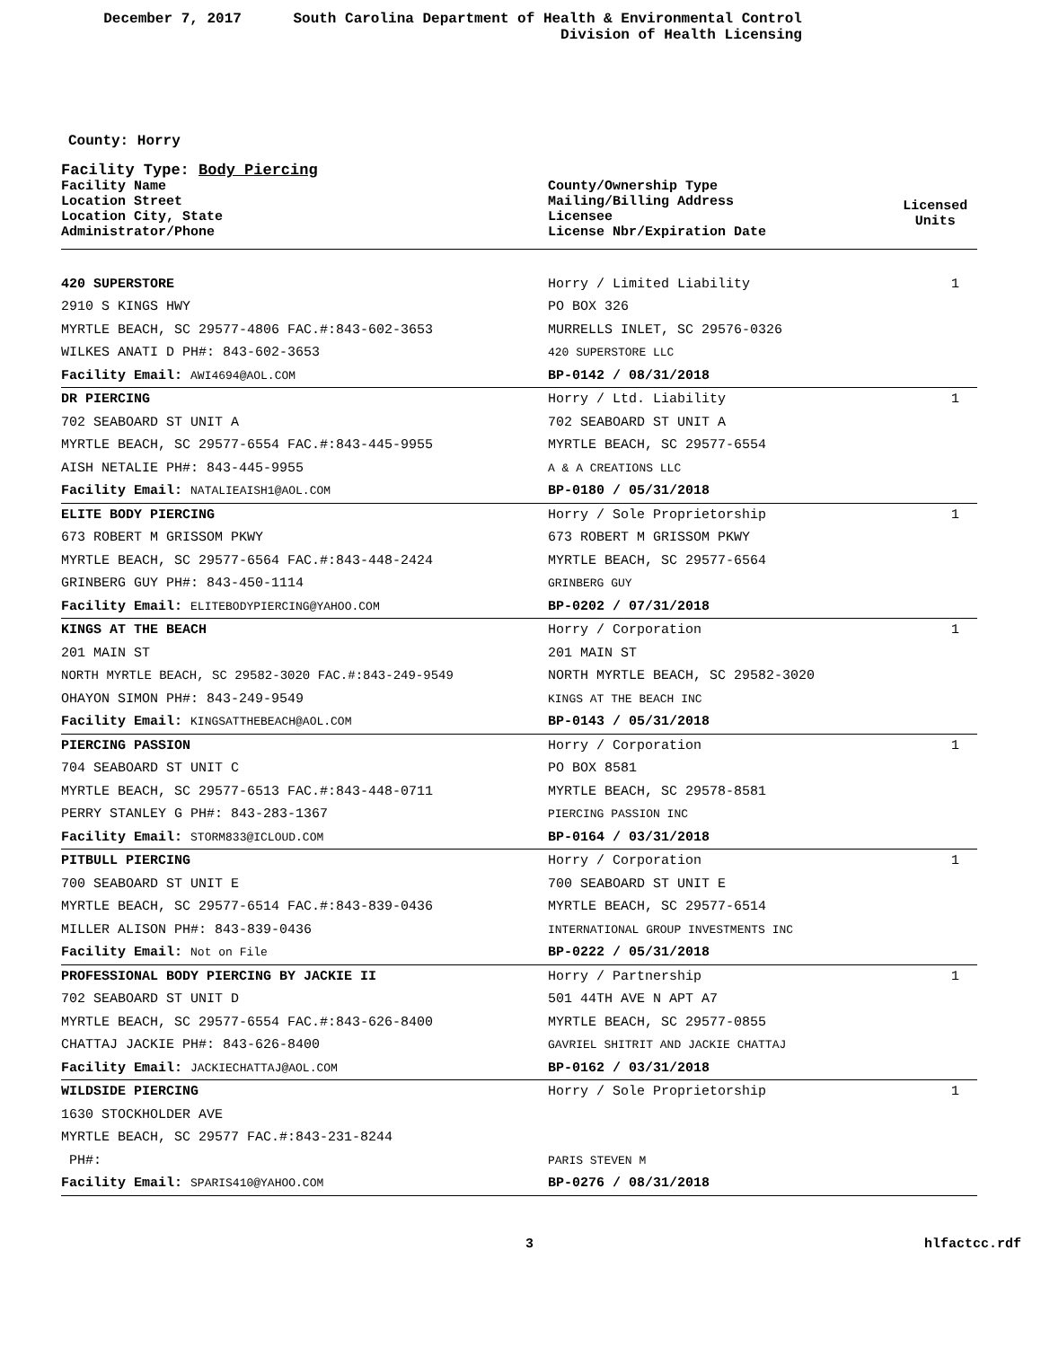December 7, 2017 South Carolina Department of Health & Environmental Control
Division of Health Licensing
County: Horry
Facility Type: Body Piercing
| Facility Name Location Street Location City, State Administrator/Phone | County/Ownership Type Mailing/Billing Address Licensee License Nbr/Expiration Date | Licensed Units |
| --- | --- | --- |
| 420 SUPERSTORE | Horry / Limited Liability | 1 |
| 2910 S KINGS HWY | PO BOX 326 | |
| MYRTLE BEACH, SC 29577-4806 FAC.#:843-602-3653 | MURRELLS INLET, SC 29576-0326 | |
| WILKES ANATI D PH#: 843-602-3653 | 420 SUPERSTORE LLC | |
| Facility Email: AWI4694@AOL.COM | BP-0142 / 08/31/2018 | |
| DR PIERCING | Horry / Ltd. Liability | 1 |
| 702 SEABOARD ST UNIT A | 702 SEABOARD ST UNIT A | |
| MYRTLE BEACH, SC 29577-6554 FAC.#:843-445-9955 | MYRTLE BEACH, SC 29577-6554 | |
| AISH NETALIE PH#: 843-445-9955 | A & A CREATIONS LLC | |
| Facility Email: NATALIEAISH1@AOL.COM | BP-0180 / 05/31/2018 | |
| ELITE BODY PIERCING | Horry / Sole Proprietorship | 1 |
| 673 ROBERT M GRISSOM PKWY | 673 ROBERT M GRISSOM PKWY | |
| MYRTLE BEACH, SC 29577-6564 FAC.#:843-448-2424 | MYRTLE BEACH, SC 29577-6564 | |
| GRINBERG GUY PH#: 843-450-1114 | GRINBERG GUY | |
| Facility Email: ELITEBODYPIERCING@YAHOO.COM | BP-0202 / 07/31/2018 | |
| KINGS AT THE BEACH | Horry / Corporation | 1 |
| 201 MAIN ST | 201 MAIN ST | |
| NORTH MYRTLE BEACH, SC 29582-3020 FAC.#:843-249-9549 | NORTH MYRTLE BEACH, SC 29582-3020 | |
| OHAYON SIMON PH#: 843-249-9549 | KINGS AT THE BEACH INC | |
| Facility Email: KINGSATTHEBEACH@AOL.COM | BP-0143 / 05/31/2018 | |
| PIERCING PASSION | Horry / Corporation | 1 |
| 704 SEABOARD ST UNIT C | PO BOX 8581 | |
| MYRTLE BEACH, SC 29577-6513 FAC.#:843-448-0711 | MYRTLE BEACH, SC 29578-8581 | |
| PERRY STANLEY G PH#: 843-283-1367 | PIERCING PASSION INC | |
| Facility Email: STORM833@ICLOUD.COM | BP-0164 / 03/31/2018 | |
| PITBULL PIERCING | Horry / Corporation | 1 |
| 700 SEABOARD ST UNIT E | 700 SEABOARD ST UNIT E | |
| MYRTLE BEACH, SC 29577-6514 FAC.#:843-839-0436 | MYRTLE BEACH, SC 29577-6514 | |
| MILLER ALISON PH#: 843-839-0436 | INTERNATIONAL GROUP INVESTMENTS INC | |
| Facility Email: Not on File | BP-0222 / 05/31/2018 | |
| PROFESSIONAL BODY PIERCING BY JACKIE II | Horry / Partnership | 1 |
| 702 SEABOARD ST UNIT D | 501 44TH AVE N APT A7 | |
| MYRTLE BEACH, SC 29577-6554 FAC.#:843-626-8400 | MYRTLE BEACH, SC 29577-0855 | |
| CHATTAJ JACKIE PH#: 843-626-8400 | GAVRIEL SHITRIT AND JACKIE CHATTAJ | |
| Facility Email: JACKIECHATTAJ@AOL.COM | BP-0162 / 03/31/2018 | |
| WILDSIDE PIERCING | Horry / Sole Proprietorship | 1 |
| 1630 STOCKHOLDER AVE | | |
| MYRTLE BEACH, SC 29577 FAC.#:843-231-8244 | | |
| PH#: | PARIS STEVEN M | |
| Facility Email: SPARIS410@YAHOO.COM | BP-0276 / 08/31/2018 | |
3 hlfactcc.rdf